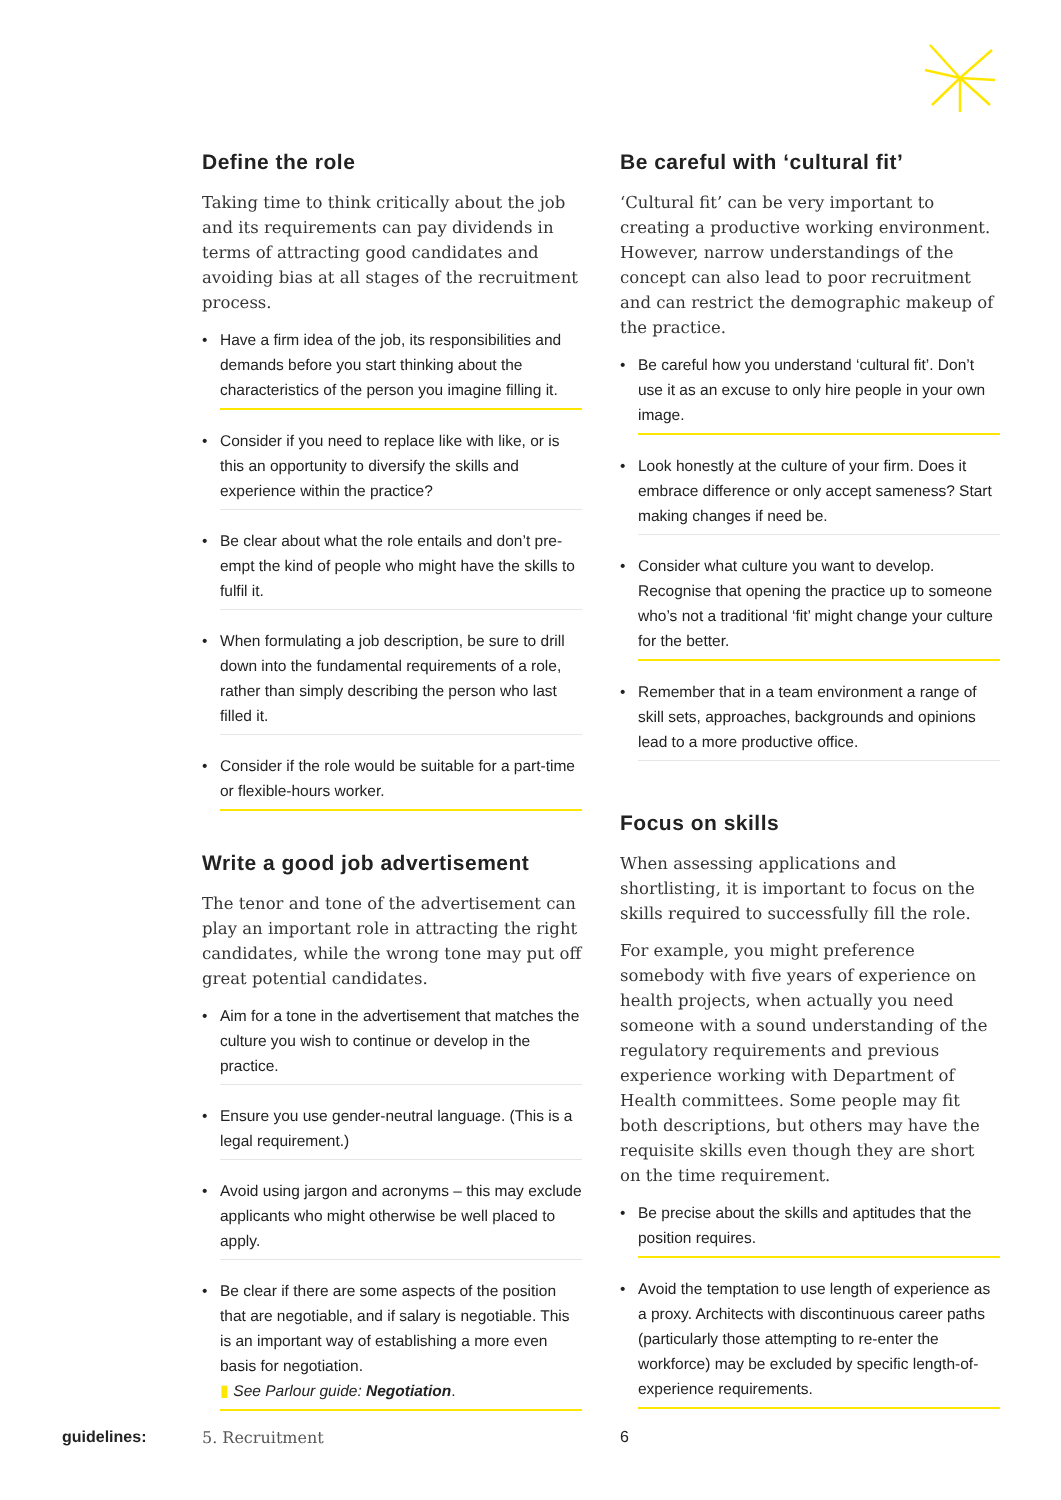Define the role
Taking time to think critically about the job and its requirements can pay dividends in terms of attracting good candidates and avoiding bias at all stages of the recruitment process.
• Have a firm idea of the job, its responsibilities and demands before you start thinking about the characteristics of the person you imagine filling it.
• Consider if you need to replace like with like, or is this an opportunity to diversify the skills and experience within the practice?
• Be clear about what the role entails and don’t pre-empt the kind of people who might have the skills to fulfil it.
• When formulating a job description, be sure to drill down into the fundamental requirements of a role, rather than simply describing the person who last filled it.
• Consider if the role would be suitable for a part-time or flexible-hours worker.
Write a good job advertisement
The tenor and tone of the advertisement can play an important role in attracting the right candidates, while the wrong tone may put off great potential candidates.
• Aim for a tone in the advertisement that matches the culture you wish to continue or develop in the practice.
• Ensure you use gender-neutral language. (This is a legal requirement.)
• Avoid using jargon and acronyms – this may exclude applicants who might otherwise be well placed to apply.
• Be clear if there are some aspects of the position that are negotiable, and if salary is negotiable. This is an important way of establishing a more even basis for negotiation.
▮ See Parlour guide: Negotiation.
Be careful with ‘cultural fit’
‘Cultural fit’ can be very important to creating a productive working environment. However, narrow understandings of the concept can also lead to poor recruitment and can restrict the demographic makeup of the practice.
• Be careful how you understand ‘cultural fit’. Don’t use it as an excuse to only hire people in your own image.
• Look honestly at the culture of your firm. Does it embrace difference or only accept sameness? Start making changes if need be.
• Consider what culture you want to develop. Recognise that opening the practice up to someone who’s not a traditional ‘fit’ might change your culture for the better.
• Remember that in a team environment a range of skill sets, approaches, backgrounds and opinions lead to a more productive office.
Focus on skills
When assessing applications and shortlisting, it is important to focus on the skills required to successfully fill the role.
For example, you might preference somebody with five years of experience on health projects, when actually you need someone with a sound understanding of the regulatory requirements and previous experience working with Department of Health committees. Some people may fit both descriptions, but others may have the requisite skills even though they are short on the time requirement.
• Be precise about the skills and aptitudes that the position requires.
• Avoid the temptation to use length of experience as a proxy. Architects with discontinuous career paths (particularly those attempting to re-enter the workforce) may be excluded by specific length-of-experience requirements.
guidelines: 5. Recruitment 6